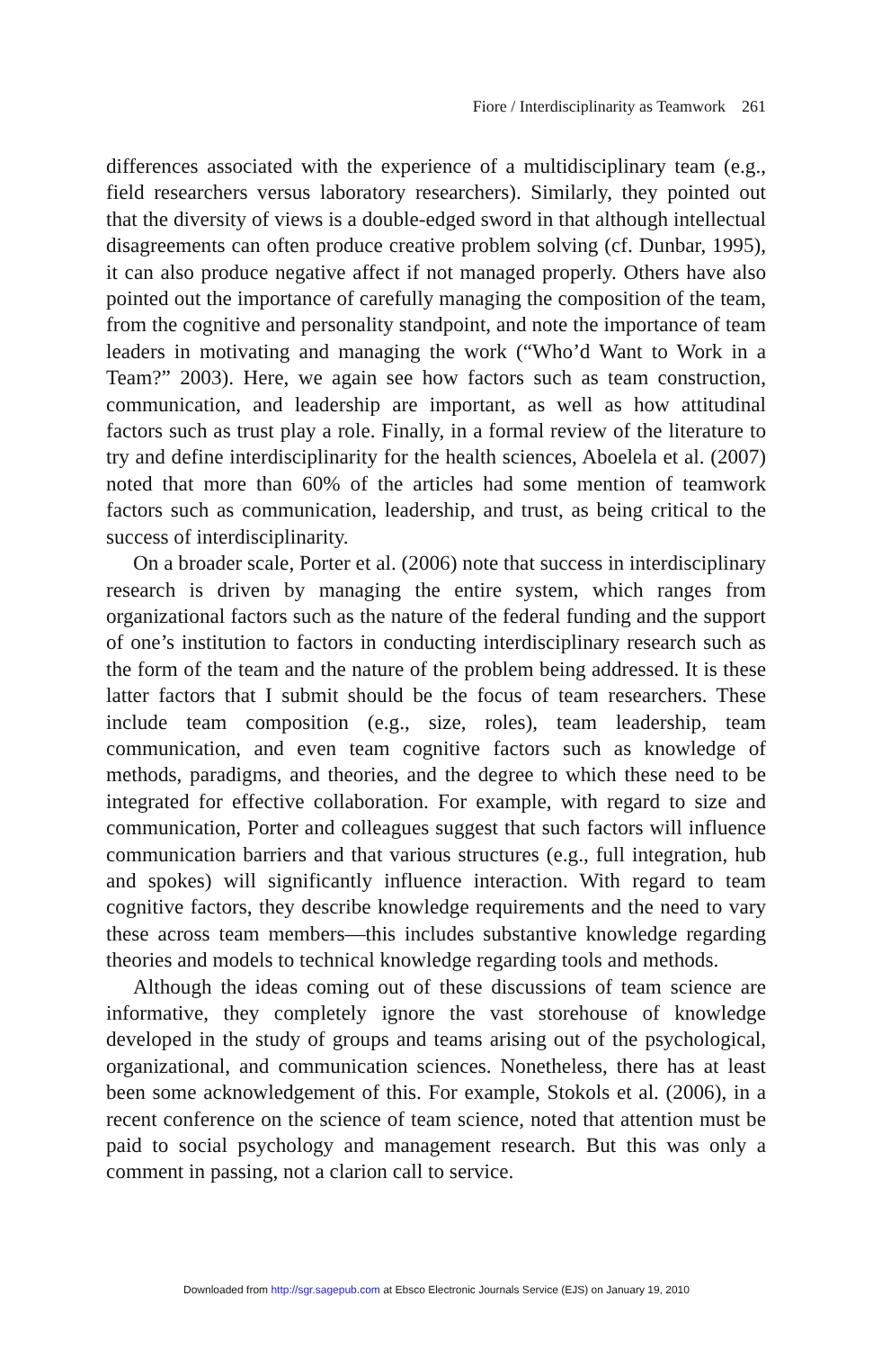Fiore / Interdisciplinarity as Teamwork 261
differences associated with the experience of a multidisciplinary team (e.g., field researchers versus laboratory researchers). Similarly, they pointed out that the diversity of views is a double-edged sword in that although intellectual disagreements can often produce creative problem solving (cf. Dunbar, 1995), it can also produce negative affect if not managed properly. Others have also pointed out the importance of carefully managing the composition of the team, from the cognitive and personality standpoint, and note the importance of team leaders in motivating and managing the work (“Who’d Want to Work in a Team?” 2003). Here, we again see how factors such as team construction, communication, and leadership are important, as well as how attitudinal factors such as trust play a role. Finally, in a formal review of the literature to try and define interdisciplinarity for the health sciences, Aboelela et al. (2007) noted that more than 60% of the articles had some mention of teamwork factors such as communication, leadership, and trust, as being critical to the success of interdisciplinarity.
On a broader scale, Porter et al. (2006) note that success in interdisciplinary research is driven by managing the entire system, which ranges from organizational factors such as the nature of the federal funding and the support of one’s institution to factors in conducting interdisciplinary research such as the form of the team and the nature of the problem being addressed. It is these latter factors that I submit should be the focus of team researchers. These include team composition (e.g., size, roles), team leadership, team communication, and even team cognitive factors such as knowledge of methods, paradigms, and theories, and the degree to which these need to be integrated for effective collaboration. For example, with regard to size and communication, Porter and colleagues suggest that such factors will influence communication barriers and that various structures (e.g., full integration, hub and spokes) will significantly influence interaction. With regard to team cognitive factors, they describe knowledge requirements and the need to vary these across team members—this includes substantive knowledge regarding theories and models to technical knowledge regarding tools and methods.
Although the ideas coming out of these discussions of team science are informative, they completely ignore the vast storehouse of knowledge developed in the study of groups and teams arising out of the psychological, organizational, and communication sciences. Nonetheless, there has at least been some acknowledgement of this. For example, Stokols et al. (2006), in a recent conference on the science of team science, noted that attention must be paid to social psychology and management research. But this was only a comment in passing, not a clarion call to service.
Downloaded from http://sgr.sagepub.com at Ebsco Electronic Journals Service (EJS) on January 19, 2010